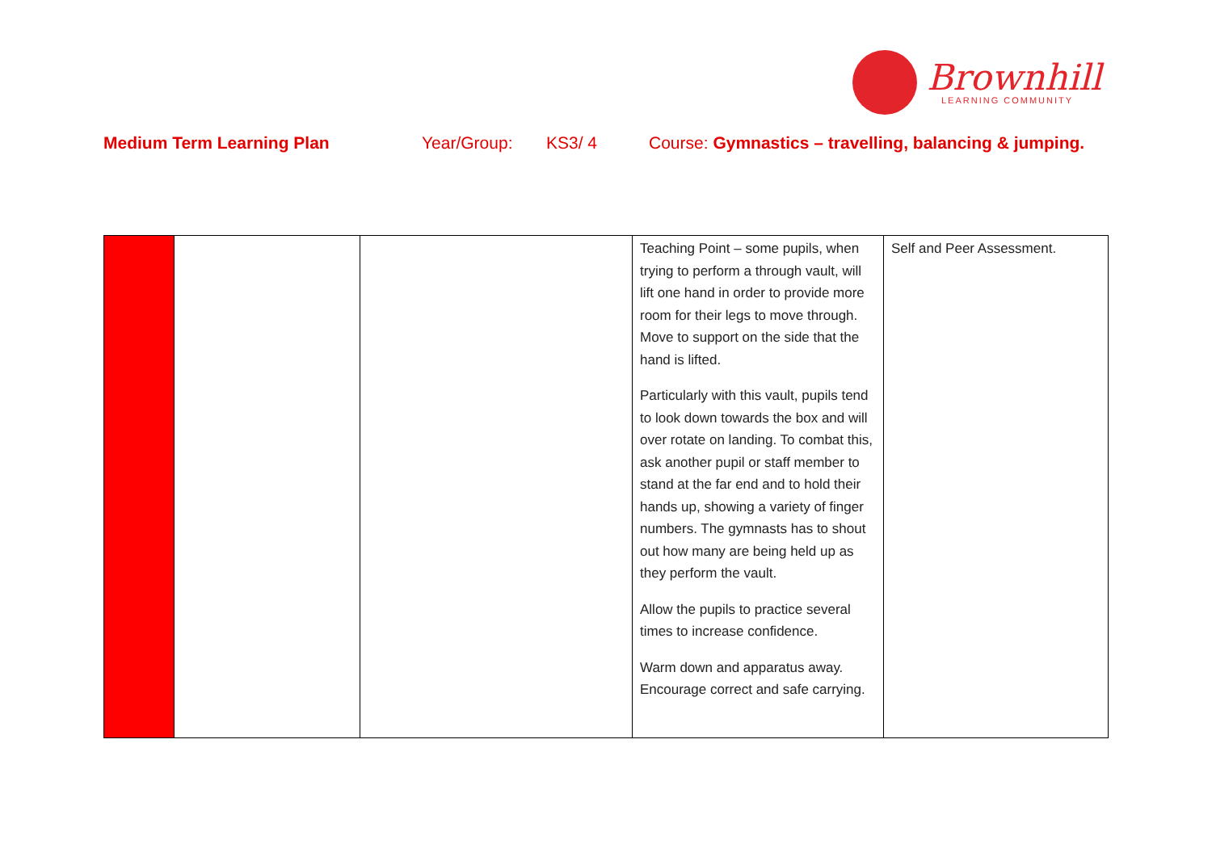Brownhill
LEARNING COMMUNITY
Medium Term Learning Plan Year/Group: KS3/ 4 Course: Gymnastics – travelling, balancing & jumping.
| | | | Teaching Point – some pupils, when trying to perform a through vault, will lift one hand in order to provide more room for their legs to move through. Move to support on the side that the hand is lifted. Particularly with this vault, pupils tend to look down towards the box and will over rotate on landing. To combat this, ask another pupil or staff member to stand at the far end and to hold their hands up, showing a variety of finger numbers. The gymnasts has to shout out how many are being held up as they perform the vault. Allow the pupils to practice several times to increase confidence. Warm down and apparatus away. Encourage correct and safe carrying. | Self and Peer Assessment. |